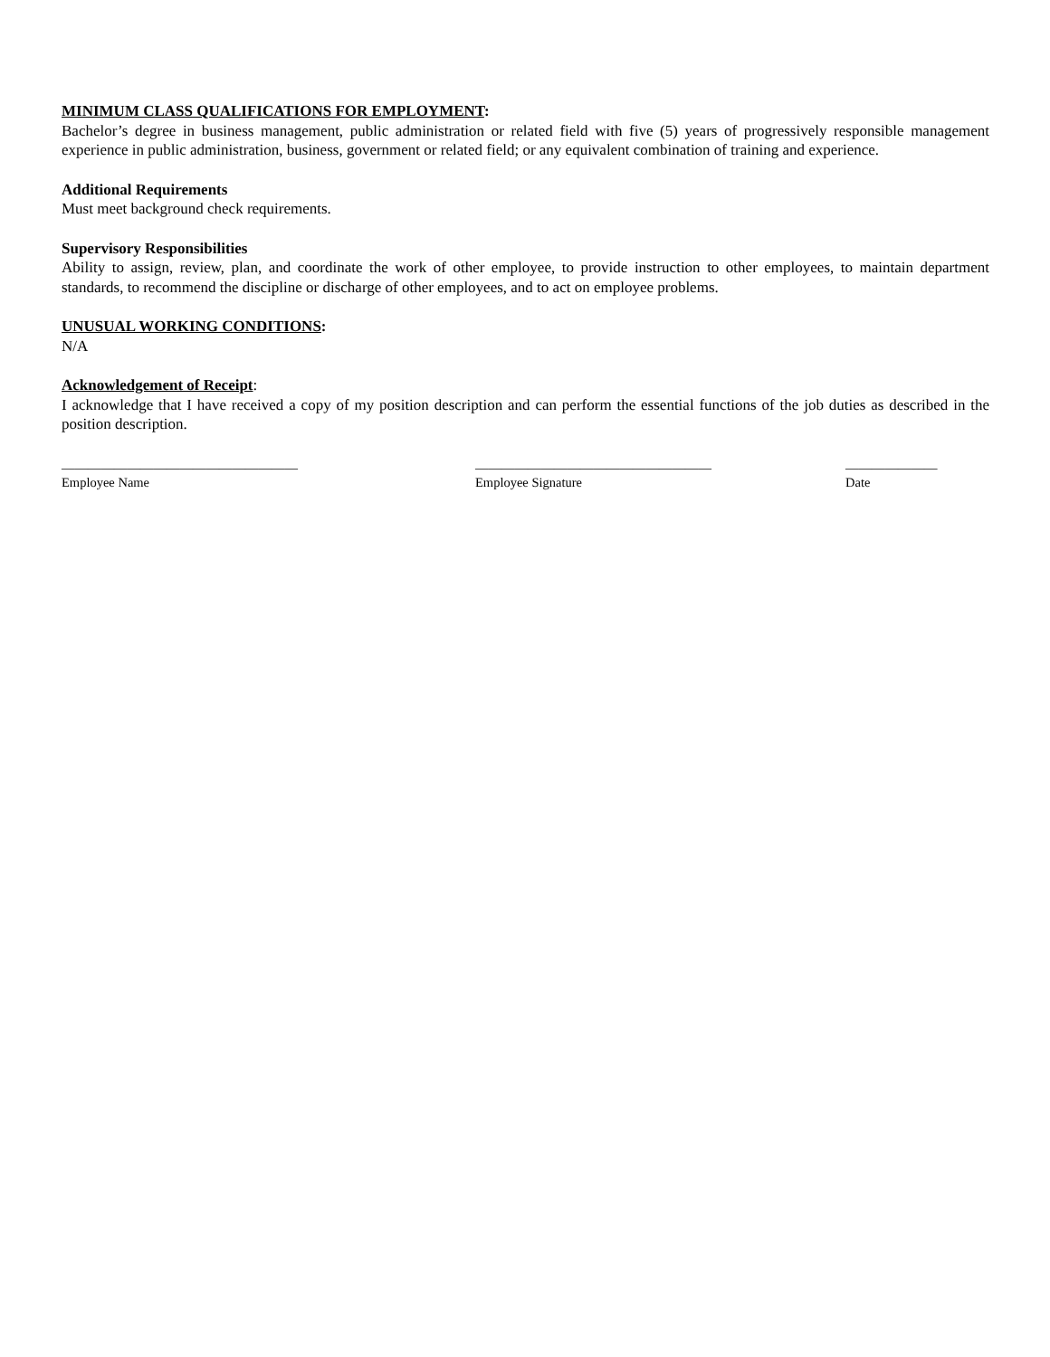MINIMUM CLASS QUALIFICATIONS FOR EMPLOYMENT:
Bachelor’s degree in business management, public administration or related field with five (5) years of progressively responsible management experience in public administration, business, government or related field; or any equivalent combination of training and experience.
Additional Requirements
Must meet background check requirements.
Supervisory Responsibilities
Ability to assign, review, plan, and coordinate the work of other employee, to provide instruction to other employees, to maintain department standards, to recommend the discipline or discharge of other employees, and to act on employee problems.
UNUSUAL WORKING CONDITIONS:
N/A
Acknowledgement of Receipt:
I acknowledge that I have received a copy of my position description and can perform the essential functions of the job duties as described in the position description.
____________________________________
Employee Name
____________________________________
Employee Signature
______________
Date